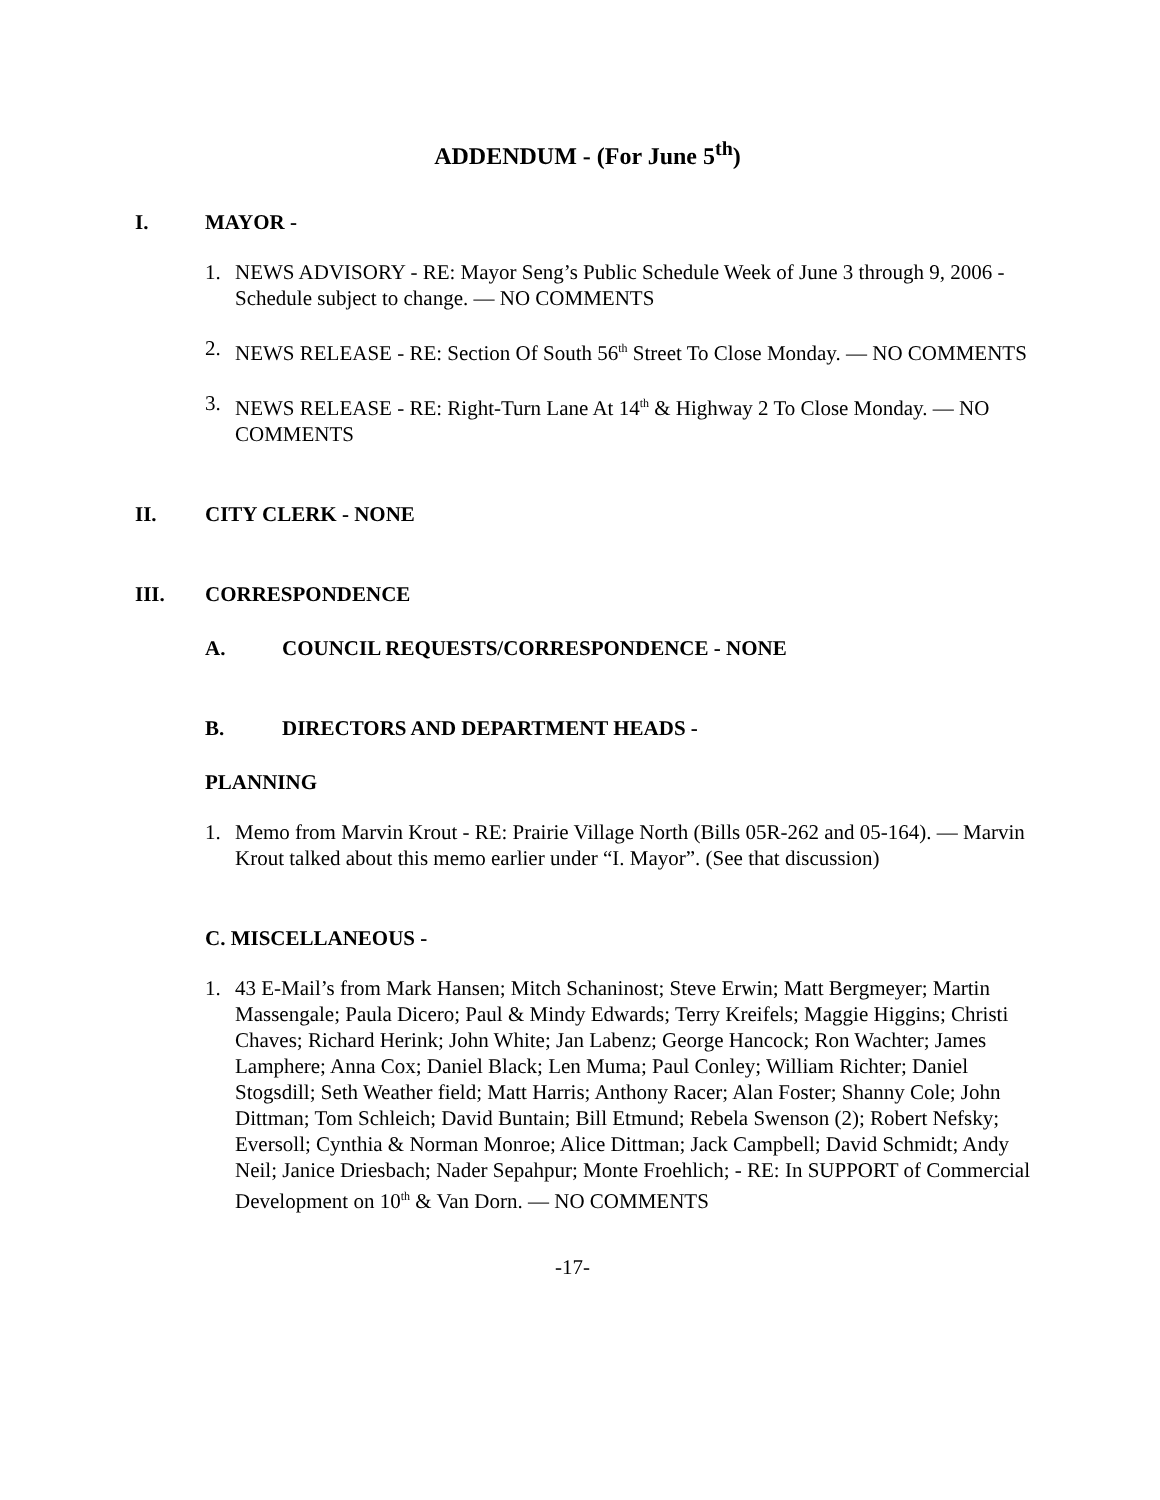ADDENDUM - (For June 5<sup>th</sup>)
I. MAYOR -
1. NEWS ADVISORY - RE: Mayor Seng’s Public Schedule Week of June 3 through 9, 2006 -Schedule subject to change. — NO COMMENTS
2. NEWS RELEASE - RE: Section Of South 56<sup>th</sup> Street To Close Monday. — NO COMMENTS
3. NEWS RELEASE - RE: Right-Turn Lane At 14<sup>th</sup> & Highway 2 To Close Monday. — NO COMMENTS
II. CITY CLERK - NONE
III. CORRESPONDENCE
A. COUNCIL REQUESTS/CORRESPONDENCE - NONE
B. DIRECTORS AND DEPARTMENT HEADS -
PLANNING
1. Memo from Marvin Krout - RE: Prairie Village North (Bills 05R-262 and 05-164). — Marvin Krout talked about this memo earlier under “I. Mayor”. (See that discussion)
C. MISCELLANEOUS -
1. 43 E-Mail’s from Mark Hansen; Mitch Schaninost; Steve Erwin; Matt Bergmeyer; Martin Massengale; Paula Dicero; Paul & Mindy Edwards; Terry Kreifels; Maggie Higgins; Christi Chaves; Richard Herink; John White; Jan Labenz; George Hancock; Ron Wachter; James Lamphere; Anna Cox; Daniel Black; Len Muma; Paul Conley; William Richter; Daniel Stogsdill; Seth Weather field; Matt Harris; Anthony Racer; Alan Foster; Shanny Cole; John Dittman; Tom Schleich; David Buntain; Bill Etmund; Rebela Swenson (2); Robert Nefsky; Eversoll; Cynthia & Norman Monroe; Alice Dittman; Jack Campbell; David Schmidt; Andy Neil; Janice Driesbach; Nader Sepahpur; Monte Froehlich; - RE: In SUPPORT of Commercial Development on 10<sup>th</sup> & Van Dorn. — NO COMMENTS
-17-